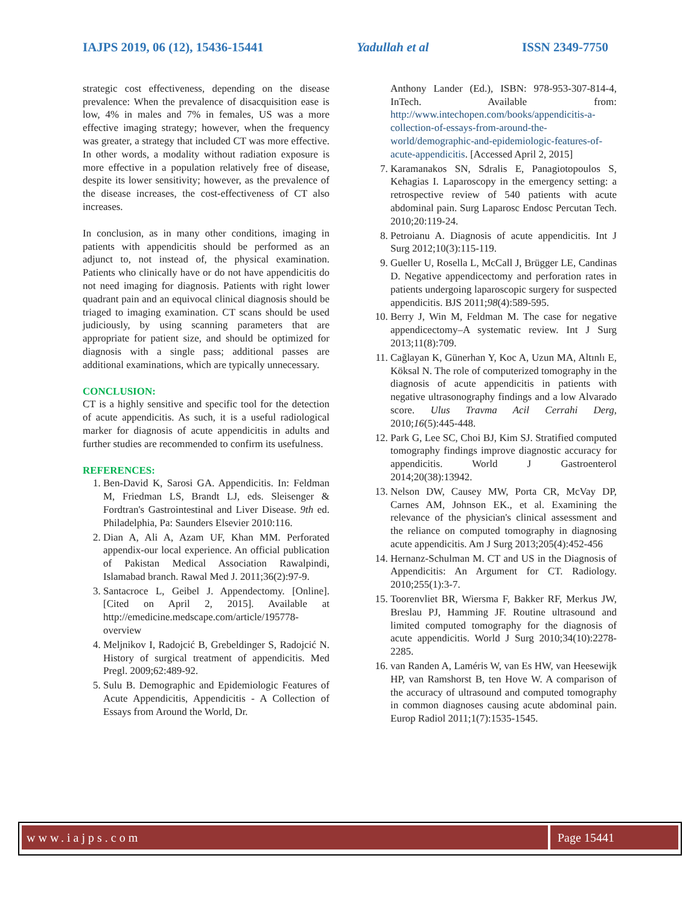IAJPS 2019, 06 (12), 15436-15441 Yadullah et al ISSN 2349-7750
strategic cost effectiveness, depending on the disease prevalence: When the prevalence of disacquisition ease is low, 4% in males and 7% in females, US was a more effective imaging strategy; however, when the frequency was greater, a strategy that included CT was more effective. In other words, a modality without radiation exposure is more effective in a population relatively free of disease, despite its lower sensitivity; however, as the prevalence of the disease increases, the cost-effectiveness of CT also increases.
In conclusion, as in many other conditions, imaging in patients with appendicitis should be performed as an adjunct to, not instead of, the physical examination. Patients who clinically have or do not have appendicitis do not need imaging for diagnosis. Patients with right lower quadrant pain and an equivocal clinical diagnosis should be triaged to imaging examination. CT scans should be used judiciously, by using scanning parameters that are appropriate for patient size, and should be optimized for diagnosis with a single pass; additional passes are additional examinations, which are typically unnecessary.
CONCLUSION:
CT is a highly sensitive and specific tool for the detection of acute appendicitis. As such, it is a useful radiological marker for diagnosis of acute appendicitis in adults and further studies are recommended to confirm its usefulness.
REFERENCES:
1. Ben-David K, Sarosi GA. Appendicitis. In: Feldman M, Friedman LS, Brandt LJ, eds. Sleisenger & Fordtran's Gastrointestinal and Liver Disease. 9th ed. Philadelphia, Pa: Saunders Elsevier 2010:116.
2. Dian A, Ali A, Azam UF, Khan MM. Perforated appendix-our local experience. An official publication of Pakistan Medical Association Rawalpindi, Islamabad branch. Rawal Med J. 2011;36(2):97-9.
3. Santacroce L, Geibel J. Appendectomy. [Online]. [Cited on April 2, 2015]. Available at http://emedicine.medscape.com/article/195778-overview
4. Meljnikov I, Radojcić B, Grebeldinger S, Radojcić N. History of surgical treatment of appendicitis. Med Pregl. 2009;62:489-92.
5. Sulu B. Demographic and Epidemiologic Features of Acute Appendicitis, Appendicitis - A Collection of Essays from Around the World, Dr.
Anthony Lander (Ed.), ISBN: 978-953-307-814-4, InTech. Available from: http://www.intechopen.com/books/appendicitis-a-collection-of-essays-from-around-the-world/demographic-and-epidemiologic-features-of-acute-appendicitis. [Accessed April 2, 2015]
7. Karamanakos SN, Sdralis E, Panagiotopoulos S, Kehagias I. Laparoscopy in the emergency setting: a retrospective review of 540 patients with acute abdominal pain. Surg Laparosc Endosc Percutan Tech. 2010;20:119-24.
8. Petroianu A. Diagnosis of acute appendicitis. Int J Surg 2012;10(3):115-119.
9. Gueller U, Rosella L, McCall J, Brügger LE, Candinas D. Negative appendicectomy and perforation rates in patients undergoing laparoscopic surgery for suspected appendicitis. BJS 2011;98(4):589-595.
10. Berry J, Win M, Feldman M. The case for negative appendicectomy–A systematic review. Int J Surg 2013;11(8):709.
11. Cağlayan K, Günerhan Y, Koc A, Uzun MA, Altınlı E, Köksal N. The role of computerized tomography in the diagnosis of acute appendicitis in patients with negative ultrasonography findings and a low Alvarado score. Ulus Travma Acil Cerrahi Derg, 2010;16(5):445-448.
12. Park G, Lee SC, Choi BJ, Kim SJ. Stratified computed tomography findings improve diagnostic accuracy for appendicitis. World J Gastroenterol 2014;20(38):13942.
13. Nelson DW, Causey MW, Porta CR, McVay DP, Carnes AM, Johnson EK., et al. Examining the relevance of the physician's clinical assessment and the reliance on computed tomography in diagnosing acute appendicitis. Am J Surg 2013;205(4):452-456
14. Hernanz-Schulman M. CT and US in the Diagnosis of Appendicitis: An Argument for CT. Radiology. 2010;255(1):3-7.
15. Toorenvliet BR, Wiersma F, Bakker RF, Merkus JW, Breslau PJ, Hamming JF. Routine ultrasound and limited computed tomography for the diagnosis of acute appendicitis. World J Surg 2010;34(10):2278-2285.
16. van Randen A, Laméris W, van Es HW, van Heesewijk HP, van Ramshorst B, ten Hove W. A comparison of the accuracy of ultrasound and computed tomography in common diagnoses causing acute abdominal pain. Europ Radiol 2011;1(7):1535-1545.
www.iajps.com Page 15441